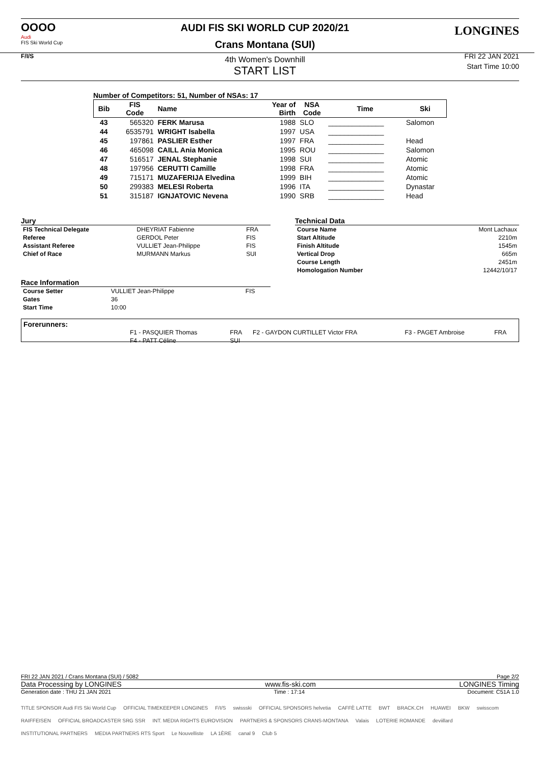OOOO
Audi
FIS Ski World Cup
F/I/S
AUDI FIS SKI WORLD CUP 2020/21
Crans Montana (SUI)
4th Women's Downhill
START LIST
LONGINES
FRI 22 JAN 2021
Start Time 10:00
Number of Competitors: 51, Number of NSAs: 17
| Bib | FIS Code | Name | Year of Birth | NSA Code | Time | Ski |
| --- | --- | --- | --- | --- | --- | --- |
| 43 | 565320 | FERK Marusa | 1988 | SLO | ______________ | Salomon |
| 44 | 6535791 | WRIGHT Isabella | 1997 | USA | ______________ | |
| 45 | 197861 | PASLIER Esther | 1997 | FRA | ______________ | Head |
| 46 | 465098 | CAILL Ania Monica | 1995 | ROU | ______________ | Salomon |
| 47 | 516517 | JENAL Stephanie | 1998 | SUI | ______________ | Atomic |
| 48 | 197956 | CERUTTI Camille | 1998 | FRA | ______________ | Atomic |
| 49 | 715171 | MUZAFERIJA Elvedina | 1999 | BIH | ______________ | Atomic |
| 50 | 299383 | MELESI Roberta | 1996 | ITA | ______________ | Dynastar |
| 51 | 315187 | IGNJATOVIC Nevena | 1990 | SRB | ______________ | Head |
Jury
| FIS Technical Delegate | DHEYRIAT Fabienne | FRA |
| Referee | GERDOL Peter | FIS |
| Assistant Referee | VULLIET Jean-Philippe | FIS |
| Chief of Race | MURMANN Markus | SUI |
Race Information
| Course Setter | VULLIET Jean-Philippe | FIS |
| Gates | 36 | |
| Start Time | 10:00 | |
Technical Data
| Course Name | Mont Lachaux |
| Start Altitude | 2210m |
| Finish Altitude | 1545m |
| Vertical Drop | 665m |
| Course Length | 2451m |
| Homologation Number | 12442/10/17 |
Forerunners:
| F1 - PASQUIER Thomas | FRA | F2 - GAYDON CURTILLET Victor FRA | F3 - PAGET Ambroise | FRA |
| F4 - PATT Céline | SUI | | | |
FRI 22 JAN 2021 / Crans Montana (SUI) / 5082 Page 2/2
Data Processing by LONGINES www.fis-ski.com LONGINES Timing
Generation date : THU 21 JAN 2021 Time : 17:14 Document: C51A 1.0
TITLE SPONSOR Audi FIS Ski World Cup OFFICIAL TIMEKEEPER LONGINES F/I/S swissski OFFICIAL SPONSORS helvetia CAFFÈ LATTE BWT BRACK.CH HUAWEI BKW swisscom RAIFFEISEN OFFICIAL BROADCASTER SRG SSR INT. MEDIA RIGHTS EUROVISION PARTNERS & SPONSORS CRANS-MONTANA Valais LOTERIE ROMANDE deviillard INSTITUTIONAL PARTNERS MEDIA PARTNERS RTS Sport Le Nouvelliste LA 1ÈRE canal 9 Club 5